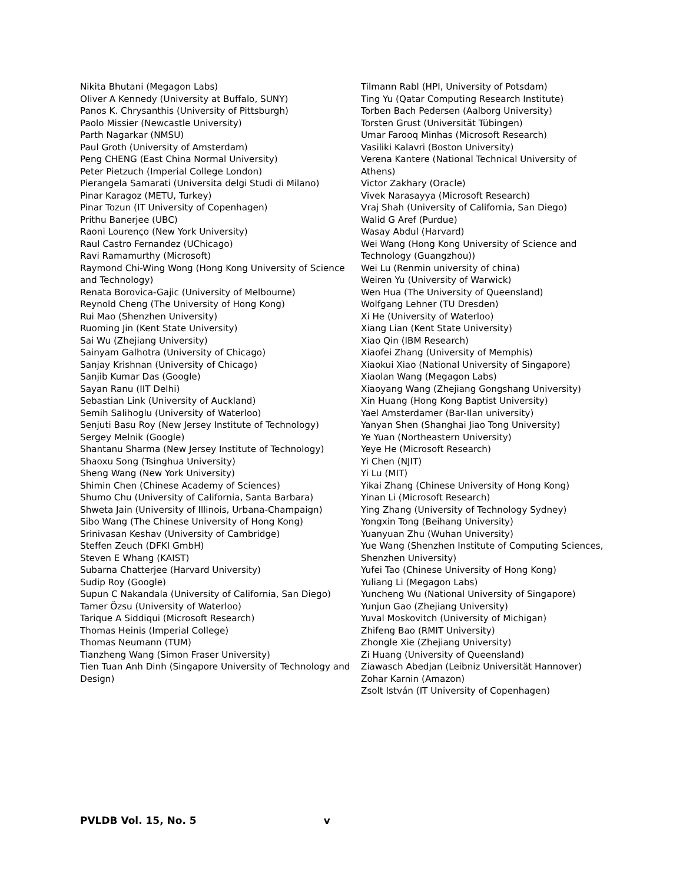Nikita Bhutani (Megagon Labs)
Oliver A Kennedy (University at Buffalo, SUNY)
Panos K. Chrysanthis (University of Pittsburgh)
Paolo Missier (Newcastle University)
Parth Nagarkar (NMSU)
Paul Groth (University of Amsterdam)
Peng CHENG (East China Normal University)
Peter Pietzuch (Imperial College London)
Pierangela Samarati (Universita delgi Studi di Milano)
Pinar Karagoz (METU, Turkey)
Pinar Tozun (IT University of Copenhagen)
Prithu Banerjee (UBC)
Raoni Lourenço (New York University)
Raul Castro Fernandez (UChicago)
Ravi Ramamurthy (Microsoft)
Raymond Chi-Wing Wong (Hong Kong University of Science and Technology)
Renata Borovica-Gajic (University of Melbourne)
Reynold Cheng (The University of Hong Kong)
Rui Mao (Shenzhen University)
Ruoming Jin (Kent State University)
Sai Wu (Zhejiang University)
Sainyam Galhotra (University of Chicago)
Sanjay Krishnan (University of Chicago)
Sanjib Kumar Das (Google)
Sayan Ranu (IIT Delhi)
Sebastian Link (University of Auckland)
Semih Salihoglu (University of Waterloo)
Senjuti Basu Roy (New Jersey Institute of Technology)
Sergey Melnik (Google)
Shantanu Sharma (New Jersey Institute of Technology)
Shaoxu Song (Tsinghua University)
Sheng Wang (New York University)
Shimin Chen (Chinese Academy of Sciences)
Shumo Chu (University of California, Santa Barbara)
Shweta Jain (University of Illinois, Urbana-Champaign)
Sibo Wang (The Chinese University of Hong Kong)
Srinivasan Keshav (University of Cambridge)
Steffen Zeuch (DFKI GmbH)
Steven E Whang (KAIST)
Subarna Chatterjee (Harvard University)
Sudip Roy (Google)
Supun C Nakandala (University of California, San Diego)
Tamer Özsu (University of Waterloo)
Tarique A Siddiqui (Microsoft Research)
Thomas Heinis (Imperial College)
Thomas Neumann (TUM)
Tianzheng Wang (Simon Fraser University)
Tien Tuan Anh Dinh (Singapore University of Technology and Design)
Tilmann Rabl (HPI, University of Potsdam)
Ting Yu (Qatar Computing Research Institute)
Torben Bach Pedersen (Aalborg University)
Torsten Grust (Universität Tübingen)
Umar Farooq Minhas (Microsoft Research)
Vasiliki Kalavri (Boston University)
Verena Kantere (National Technical University of Athens)
Victor Zakhary (Oracle)
Vivek Narasayya (Microsoft Research)
Vraj Shah (University of California, San Diego)
Walid G Aref (Purdue)
Wasay Abdul (Harvard)
Wei Wang (Hong Kong University of Science and Technology (Guangzhou))
Wei Lu (Renmin university of china)
Weiren Yu (University of Warwick)
Wen Hua (The University of Queensland)
Wolfgang Lehner (TU Dresden)
Xi He (University of Waterloo)
Xiang Lian (Kent State University)
Xiao Qin (IBM Research)
Xiaofei Zhang (University of Memphis)
Xiaokui Xiao (National University of Singapore)
Xiaolan Wang (Megagon Labs)
Xiaoyang Wang (Zhejiang Gongshang University)
Xin Huang (Hong Kong Baptist University)
Yael Amsterdamer (Bar-Ilan university)
Yanyan Shen (Shanghai Jiao Tong University)
Ye Yuan (Northeastern University)
Yeye He (Microsoft Research)
Yi Chen (NJIT)
Yi Lu (MIT)
Yikai Zhang (Chinese University of Hong Kong)
Yinan Li (Microsoft Research)
Ying Zhang (University of Technology Sydney)
Yongxin Tong (Beihang University)
Yuanyuan Zhu (Wuhan University)
Yue Wang (Shenzhen Institute of Computing Sciences, Shenzhen University)
Yufei Tao (Chinese University of Hong Kong)
Yuliang Li (Megagon Labs)
Yuncheng Wu (National University of Singapore)
Yunjun Gao (Zhejiang University)
Yuval Moskovitch (University of Michigan)
Zhifeng Bao (RMIT University)
Zhongle Xie (Zhejiang University)
Zi Huang (University of Queensland)
Ziawasch Abedjan (Leibniz Universität Hannover)
Zohar Karnin (Amazon)
Zsolt István (IT University of Copenhagen)
PVLDB Vol. 15, No. 5 v